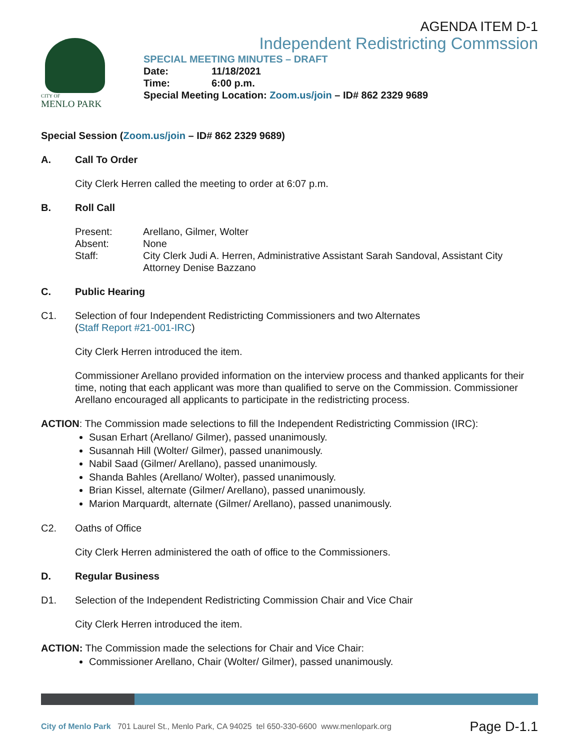AGENDA ITEM D-1
Independent Redistricting Commssion
CITY OF
MENLO PARK
SPECIAL MEETING MINUTES – DRAFT
Date: 11/18/2021
Time: 6:00 p.m.
Special Meeting Location: Zoom.us/join – ID# 862 2329 9689
Special Session (Zoom.us/join – ID# 862 2329 9689)
A. Call To Order
City Clerk Herren called the meeting to order at 6:07 p.m.
B. Roll Call
Present: Arellano, Gilmer, Wolter
Absent: None
Staff: City Clerk Judi A. Herren, Administrative Assistant Sarah Sandoval, Assistant City Attorney Denise Bazzano
C. Public Hearing
C1. Selection of four Independent Redistricting Commissioners and two Alternates
(Staff Report #21-001-IRC)
City Clerk Herren introduced the item.
Commissioner Arellano provided information on the interview process and thanked applicants for their time, noting that each applicant was more than qualified to serve on the Commission. Commissioner Arellano encouraged all applicants to participate in the redistricting process.
ACTION: The Commission made selections to fill the Independent Redistricting Commission (IRC):
Susan Erhart (Arellano/ Gilmer), passed unanimously.
Susannah Hill (Wolter/ Gilmer), passed unanimously.
Nabil Saad (Gilmer/ Arellano), passed unanimously.
Shanda Bahles (Arellano/ Wolter), passed unanimously.
Brian Kissel, alternate (Gilmer/ Arellano), passed unanimously.
Marion Marquardt, alternate (Gilmer/ Arellano), passed unanimously.
C2. Oaths of Office
City Clerk Herren administered the oath of office to the Commissioners.
D. Regular Business
D1. Selection of the Independent Redistricting Commission Chair and Vice Chair
City Clerk Herren introduced the item.
ACTION: The Commission made the selections for Chair and Vice Chair:
Commissioner Arellano, Chair (Wolter/ Gilmer), passed unanimously.
City of Menlo Park 701 Laurel St., Menlo Park, CA 94025 tel 650-330-6600 www.menlopark.org Page D-1.1